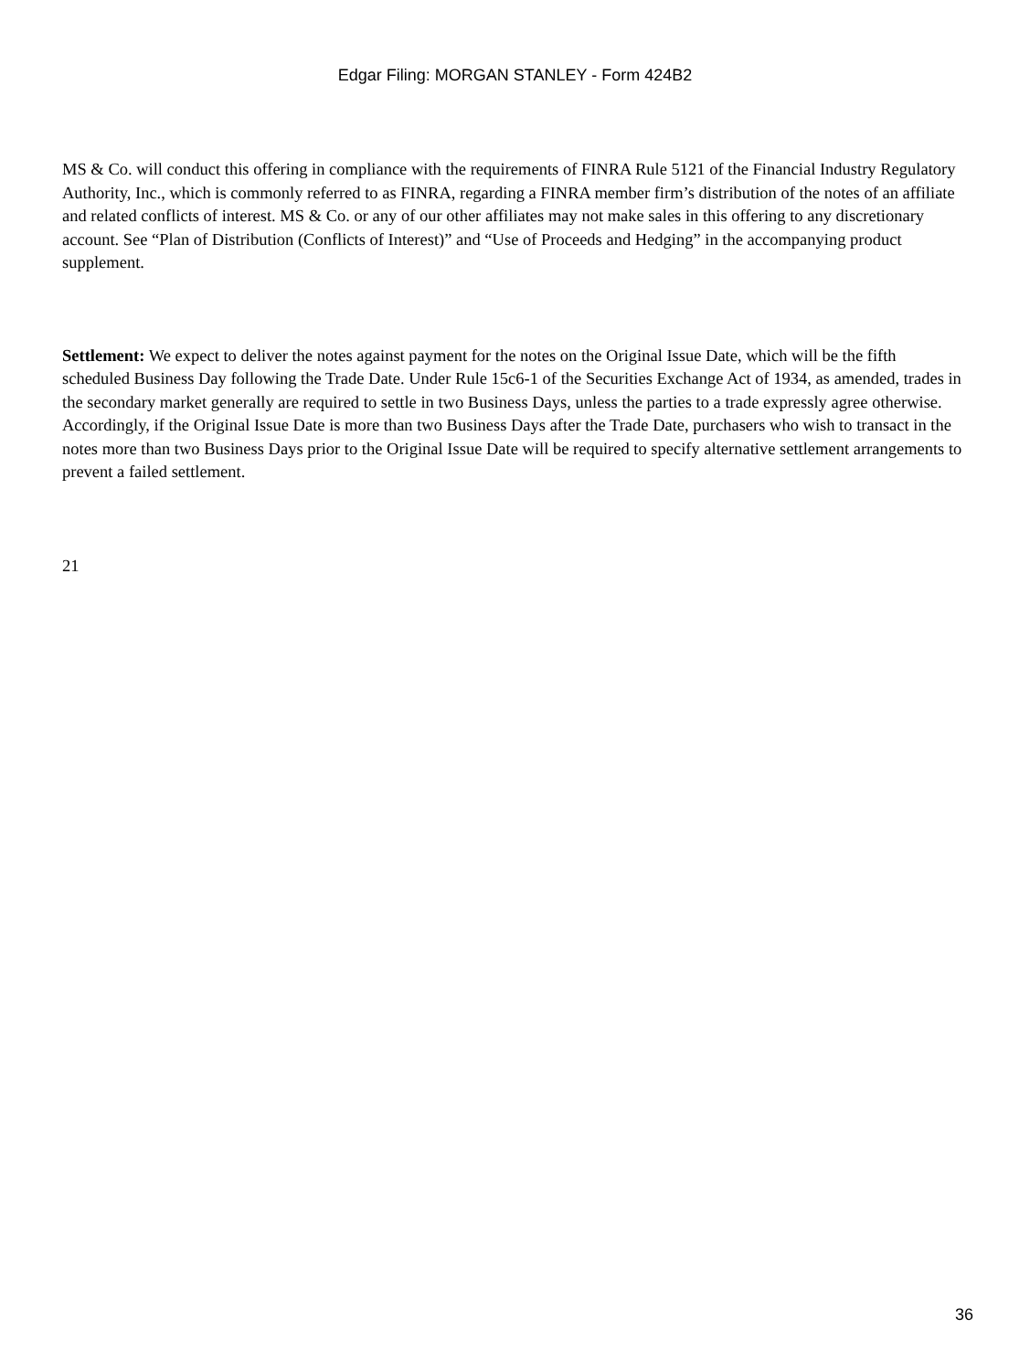Edgar Filing: MORGAN STANLEY - Form 424B2
MS & Co. will conduct this offering in compliance with the requirements of FINRA Rule 5121 of the Financial Industry Regulatory Authority, Inc., which is commonly referred to as FINRA, regarding a FINRA member firm’s distribution of the notes of an affiliate and related conflicts of interest. MS & Co. or any of our other affiliates may not make sales in this offering to any discretionary account. See “Plan of Distribution (Conflicts of Interest)” and “Use of Proceeds and Hedging” in the accompanying product supplement.
Settlement: We expect to deliver the notes against payment for the notes on the Original Issue Date, which will be the fifth scheduled Business Day following the Trade Date. Under Rule 15c6-1 of the Securities Exchange Act of 1934, as amended, trades in the secondary market generally are required to settle in two Business Days, unless the parties to a trade expressly agree otherwise. Accordingly, if the Original Issue Date is more than two Business Days after the Trade Date, purchasers who wish to transact in the notes more than two Business Days prior to the Original Issue Date will be required to specify alternative settlement arrangements to prevent a failed settlement.
21
36